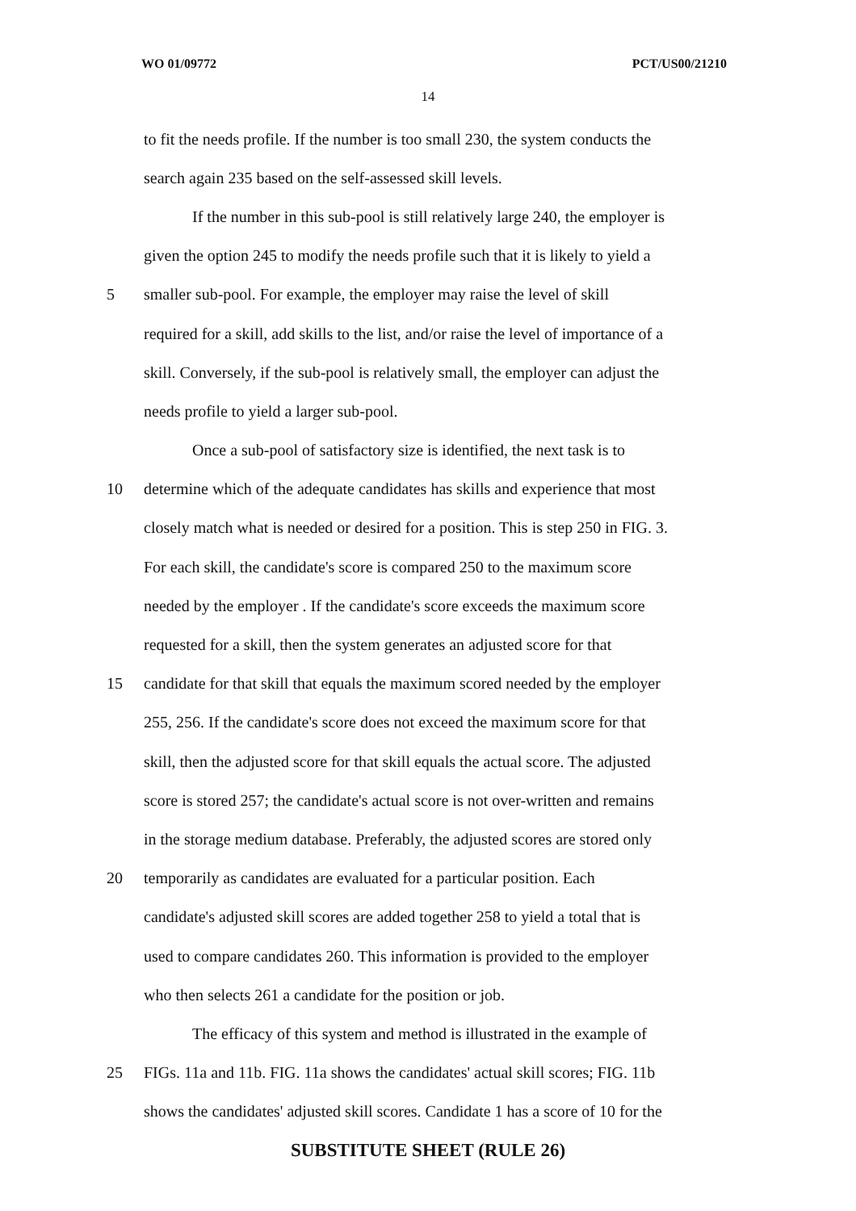WO 01/09772 PCT/US00/21210
14
to fit the needs profile. If the number is too small 230, the system conducts the
search again 235 based on the self-assessed skill levels.
If the number in this sub-pool is still relatively large 240, the employer is
given the option 245 to modify the needs profile such that it is likely to yield a
5 smaller sub-pool. For example, the employer may raise the level of skill
required for a skill, add skills to the list, and/or raise the level of importance of a
skill. Conversely, if the sub-pool is relatively small, the employer can adjust the
needs profile to yield a larger sub-pool.
Once a sub-pool of satisfactory size is identified, the next task is to
10 determine which of the adequate candidates has skills and experience that most
closely match what is needed or desired for a position. This is step 250 in FIG. 3.
For each skill, the candidate's score is compared 250 to the maximum score
needed by the employer . If the candidate's score exceeds the maximum score
requested for a skill, then the system generates an adjusted score for that
15 candidate for that skill that equals the maximum scored needed by the employer
255, 256. If the candidate's score does not exceed the maximum score for that
skill, then the adjusted score for that skill equals the actual score. The adjusted
score is stored 257; the candidate's actual score is not over-written and remains
in the storage medium database. Preferably, the adjusted scores are stored only
20 temporarily as candidates are evaluated for a particular position. Each
candidate's adjusted skill scores are added together 258 to yield a total that is
used to compare candidates 260. This information is provided to the employer
who then selects 261 a candidate for the position or job.
The efficacy of this system and method is illustrated in the example of
25 FIGs. 11a and 11b. FIG. 11a shows the candidates' actual skill scores; FIG. 11b
shows the candidates' adjusted skill scores. Candidate 1 has a score of 10 for the
SUBSTITUTE SHEET (RULE 26)